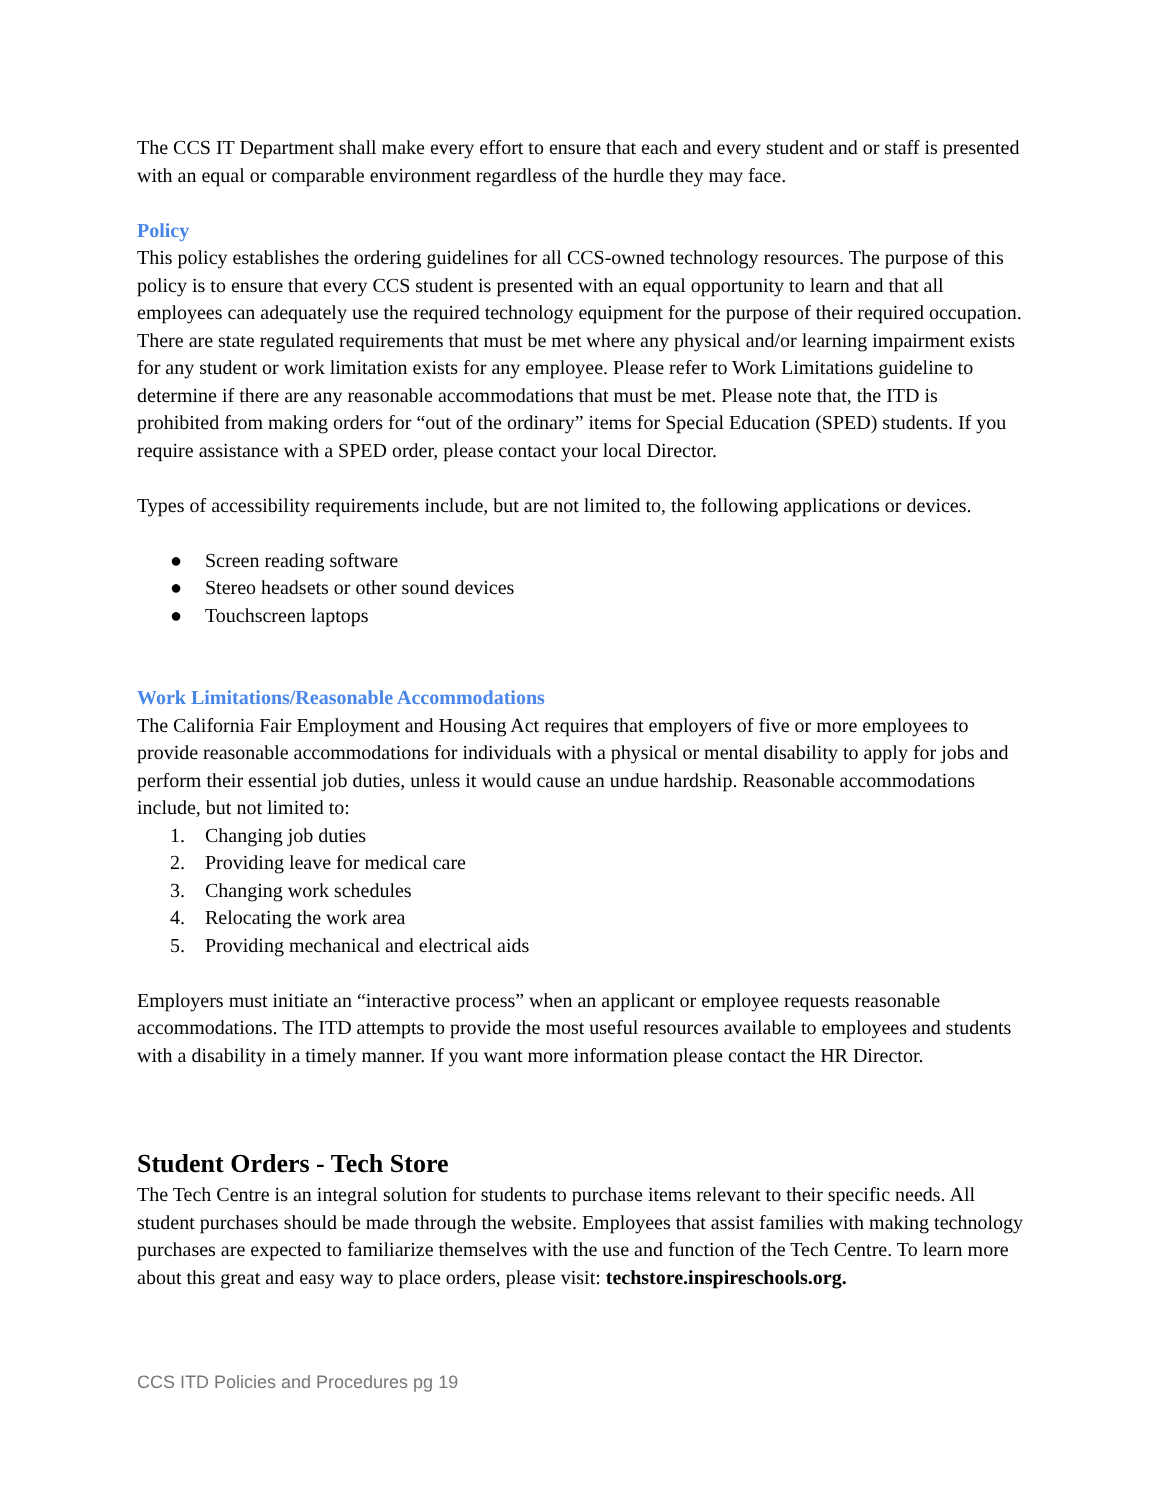The CCS IT Department shall make every effort to ensure that each and every student and or staff is presented with an equal or comparable environment regardless of the hurdle they may face.
Policy
This policy establishes the ordering guidelines for all CCS-owned technology resources. The purpose of this policy is to ensure that every CCS student is presented with an equal opportunity to learn and that all employees can adequately use the required technology equipment for the purpose of their required occupation. There are state regulated requirements that must be met where any physical and/or learning impairment exists for any student or work limitation exists for any employee. Please refer to Work Limitations guideline to determine if there are any reasonable accommodations that must be met. Please note that, the ITD is prohibited from making orders for “out of the ordinary” items for Special Education (SPED) students. If you require assistance with a SPED order, please contact your local Director.
Types of accessibility requirements include, but are not limited to, the following applications or devices.
● Screen reading software
● Stereo headsets or other sound devices
● Touchscreen laptops
Work Limitations/Reasonable Accommodations
The California Fair Employment and Housing Act requires that employers of five or more employees to provide reasonable accommodations for individuals with a physical or mental disability to apply for jobs and perform their essential job duties, unless it would cause an undue hardship. Reasonable accommodations include, but not limited to:
1. Changing job duties
2. Providing leave for medical care
3. Changing work schedules
4. Relocating the work area
5. Providing mechanical and electrical aids
Employers must initiate an “interactive process” when an applicant or employee requests reasonable accommodations. The ITD attempts to provide the most useful resources available to employees and students with a disability in a timely manner. If you want more information please contact the HR Director.
Student Orders - Tech Store
The Tech Centre is an integral solution for students to purchase items relevant to their specific needs. All student purchases should be made through the website. Employees that assist families with making technology purchases are expected to familiarize themselves with the use and function of the Tech Centre. To learn more about this great and easy way to place orders, please visit: techstore.inspireschools.org.
CCS ITD Policies and Procedures pg 19